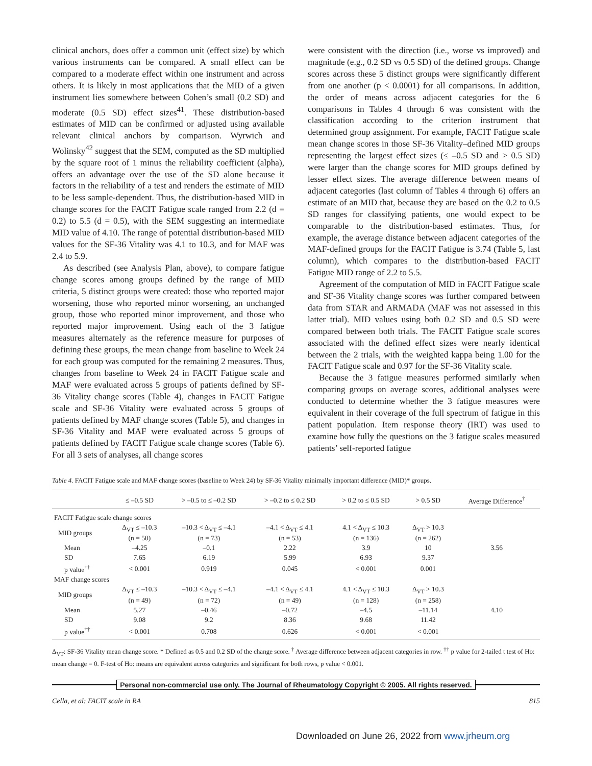clinical anchors, does offer a common unit (effect size) by which various instruments can be compared. A small effect can be compared to a moderate effect within one instrument and across others. It is likely in most applications that the MID of a given instrument lies somewhere between Cohen’s small (0.2 SD) and moderate (0.5 SD) effect sizes<sup>41</sup>. These distribution-based estimates of MID can be confirmed or adjusted using available relevant clinical anchors by comparison. Wyrwich and Wolinsky<sup>42</sup> suggest that the SEM, computed as the SD multiplied by the square root of 1 minus the reliability coefficient (alpha), offers an advantage over the use of the SD alone because it factors in the reliability of a test and renders the estimate of MID to be less sample-dependent. Thus, the distribution-based MID in change scores for the FACIT Fatigue scale ranged from 2.2 (d = 0.2) to 5.5 (d = 0.5), with the SEM suggesting an intermediate MID value of 4.10. The range of potential distribution-based MID values for the SF-36 Vitality was 4.1 to 10.3, and for MAF was 2.4 to 5.9.
As described (see Analysis Plan, above), to compare fatigue change scores among groups defined by the range of MID criteria, 5 distinct groups were created: those who reported major worsening, those who reported minor worsening, an unchanged group, those who reported minor improvement, and those who reported major improvement. Using each of the 3 fatigue measures alternately as the reference measure for purposes of defining these groups, the mean change from baseline to Week 24 for each group was computed for the remaining 2 measures. Thus, changes from baseline to Week 24 in FACIT Fatigue scale and MAF were evaluated across 5 groups of patients defined by SF-36 Vitality change scores (Table 4), changes in FACIT Fatigue scale and SF-36 Vitality were evaluated across 5 groups of patients defined by MAF change scores (Table 5), and changes in SF-36 Vitality and MAF were evaluated across 5 groups of patients defined by FACIT Fatigue scale change scores (Table 6). For all 3 sets of analyses, all change scores
were consistent with the direction (i.e., worse vs improved) and magnitude (e.g., 0.2 SD vs 0.5 SD) of the defined groups. Change scores across these 5 distinct groups were significantly different from one another (p < 0.0001) for all comparisons. In addition, the order of means across adjacent categories for the 6 comparisons in Tables 4 through 6 was consistent with the classification according to the criterion instrument that determined group assignment. For example, FACIT Fatigue scale mean change scores in those SF-36 Vitality–defined MID groups representing the largest effect sizes (≤ –0.5 SD and > 0.5 SD) were larger than the change scores for MID groups defined by lesser effect sizes. The average difference between means of adjacent categories (last column of Tables 4 through 6) offers an estimate of an MID that, because they are based on the 0.2 to 0.5 SD ranges for classifying patients, one would expect to be comparable to the distribution-based estimates. Thus, for example, the average distance between adjacent categories of the MAF-defined groups for the FACIT Fatigue is 3.74 (Table 5, last column), which compares to the distribution-based FACIT Fatigue MID range of 2.2 to 5.5.
Agreement of the computation of MID in FACIT Fatigue scale and SF-36 Vitality change scores was further compared between data from STAR and ARMADA (MAF was not assessed in this latter trial). MID values using both 0.2 SD and 0.5 SD were compared between both trials. The FACIT Fatigue scale scores associated with the defined effect sizes were nearly identical between the 2 trials, with the weighted kappa being 1.00 for the FACIT Fatigue scale and 0.97 for the SF-36 Vitality scale.
Because the 3 fatigue measures performed similarly when comparing groups on average scores, additional analyses were conducted to determine whether the 3 fatigue measures were equivalent in their coverage of the full spectrum of fatigue in this patient population. Item response theory (IRT) was used to examine how fully the questions on the 3 fatigue scales measured patients’ self-reported fatigue
Table 4. FACIT Fatigue scale and MAF change scores (baseline to Week 24) by SF-36 Vitality minimally important difference (MID)* groups.
| | ≤ –0.5 SD | > –0.5 to ≤ –0.2 SD | > –0.2 to ≤ 0.2 SD | > 0.2 to ≤ 0.5 SD | > 0.5 SD | Average Difference<sup>†</sup> |
| --- | --- | --- | --- | --- | --- | --- |
| FACIT Fatigue scale change scores | | | | | | |
| MID groups | Δ<sub>VT</sub> ≤ –10.3 (n = 50) | –10.3 < Δ<sub>VT</sub> ≤ –4.1 (n = 73) | –4.1 < Δ<sub>VT</sub> ≤ 4.1 (n = 53) | 4.1 < Δ<sub>VT</sub> ≤ 10.3 (n = 136) | Δ<sub>VT</sub> > 10.3 (n = 262) | |
| Mean | –4.25 | –0.1 | 2.22 | 3.9 | 10 | 3.56 |
| SD | 7.65 | 6.19 | 5.99 | 6.93 | 9.37 | |
| p value<sup>††</sup> | < 0.001 | 0.919 | 0.045 | < 0.001 | 0.001 | |
| MAF change scores | | | | | | |
| MID groups | Δ<sub>VT</sub> ≤ –10.3 (n = 49) | –10.3 < Δ<sub>VT</sub> ≤ –4.1 (n = 72) | –4.1 < Δ<sub>VT</sub> ≤ 4.1 (n = 49) | 4.1 < Δ<sub>VT</sub> ≤ 10.3 (n = 128) | Δ<sub>VT</sub> > 10.3 (n = 258) | |
| Mean | 5.27 | –0.46 | –0.72 | –4.5 | –11.14 | 4.10 |
| SD | 9.08 | 9.2 | 8.36 | 9.68 | 11.42 | |
| p value<sup>††</sup> | < 0.001 | 0.708 | 0.626 | < 0.001 | < 0.001 | |
Δ<sub>VT</sub>: SF-36 Vitality mean change score. * Defined as 0.5 and 0.2 SD of the change score. <sup>†</sup> Average difference between adjacent categories in row. <sup>††</sup> p value for 2-tailed t test of Ho: mean change = 0. F-test of Ho: means are equivalent across categories and significant for both rows, p value < 0.001.
Personal non-commercial use only. The Journal of Rheumatology Copyright © 2005. All rights reserved.
Cella, et al: FACIT scale in RA 815
Downloaded on June 26, 2022 from www.jrheum.org